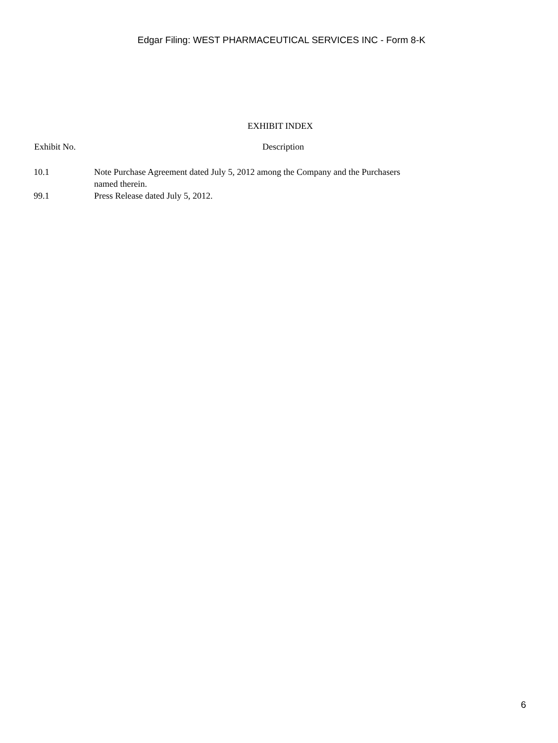Edgar Filing: WEST PHARMACEUTICAL SERVICES INC - Form 8-K
EXHIBIT INDEX
| Exhibit No. | Description |
| --- | --- |
| 10.1 | Note Purchase Agreement dated July 5, 2012 among the Company and the Purchasers named therein. |
| 99.1 | Press Release dated July 5, 2012. |
6